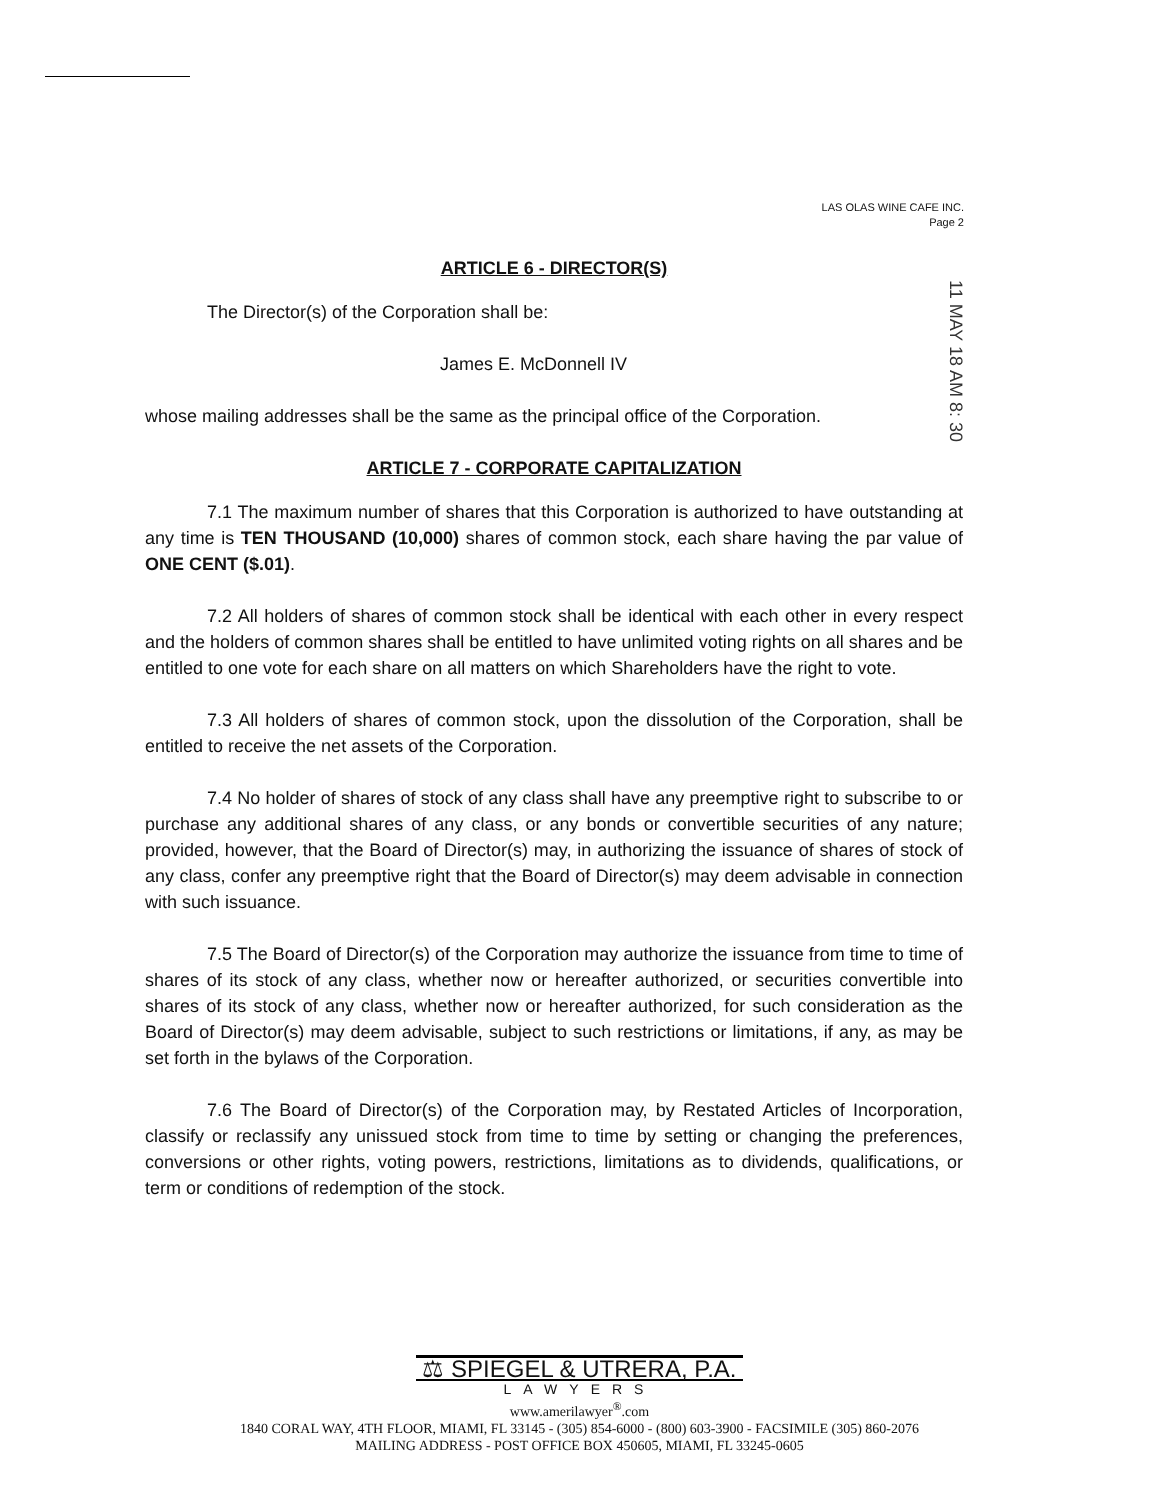LAS OLAS WINE CAFE INC.
Page 2
11 MAY 18 AM 8: 30
ARTICLE 6 - DIRECTOR(S)
The Director(s) of the Corporation shall be:
James E. McDonnell IV
whose mailing addresses shall be the same as the principal office of the Corporation.
ARTICLE 7 - CORPORATE CAPITALIZATION
7.1 The maximum number of shares that this Corporation is authorized to have outstanding at any time is TEN THOUSAND (10,000) shares of common stock, each share having the par value of ONE CENT ($.01).
7.2 All holders of shares of common stock shall be identical with each other in every respect and the holders of common shares shall be entitled to have unlimited voting rights on all shares and be entitled to one vote for each share on all matters on which Shareholders have the right to vote.
7.3 All holders of shares of common stock, upon the dissolution of the Corporation, shall be entitled to receive the net assets of the Corporation.
7.4 No holder of shares of stock of any class shall have any preemptive right to subscribe to or purchase any additional shares of any class, or any bonds or convertible securities of any nature; provided, however, that the Board of Director(s) may, in authorizing the issuance of shares of stock of any class, confer any preemptive right that the Board of Director(s) may deem advisable in connection with such issuance.
7.5 The Board of Director(s) of the Corporation may authorize the issuance from time to time of shares of its stock of any class, whether now or hereafter authorized, or securities convertible into shares of its stock of any class, whether now or hereafter authorized, for such consideration as the Board of Director(s) may deem advisable, subject to such restrictions or limitations, if any, as may be set forth in the bylaws of the Corporation.
7.6 The Board of Director(s) of the Corporation may, by Restated Articles of Incorporation, classify or reclassify any unissued stock from time to time by setting or changing the preferences, conversions or other rights, voting powers, restrictions, limitations as to dividends, qualifications, or term or conditions of redemption of the stock.
⚖ SPIEGEL & UTRERA, P.A.
LAWYERS
www.amerilawyer<sup>®</sup>.com
1840 CORAL WAY, 4TH FLOOR, MIAMI, FL 33145 - (305) 854-6000 - (800) 603-3900 - FACSIMILE (305) 860-2076
MAILING ADDRESS - POST OFFICE BOX 450605, MIAMI, FL 33245-0605